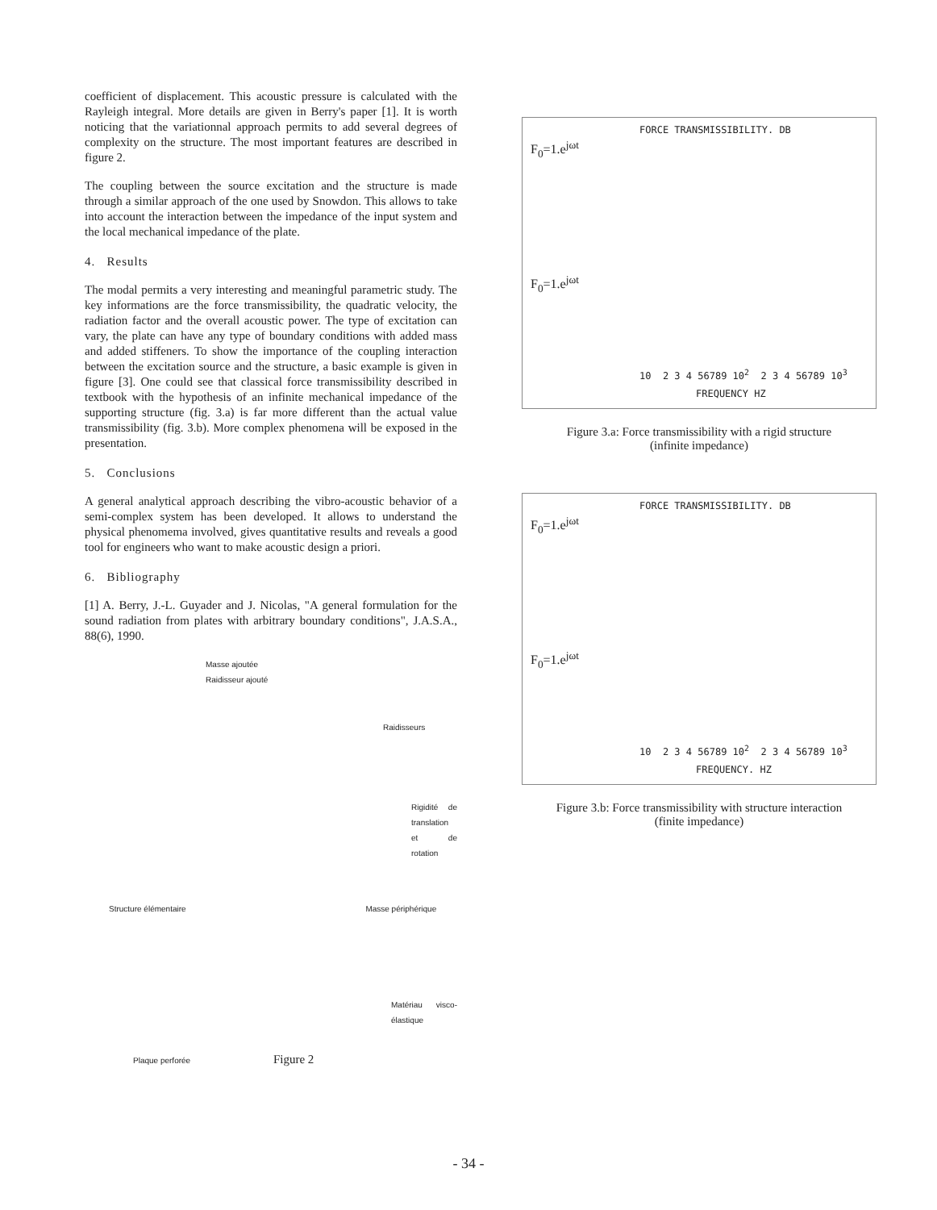coefficient of displacement. This acoustic pressure is calculated with the Rayleigh integral. More details are given in Berry's paper [1]. It is worth noticing that the variationnal approach permits to add several degrees of complexity on the structure. The most important features are described in figure 2.
The coupling between the source excitation and the structure is made through a similar approach of the one used by Snowdon. This allows to take into account the interaction between the impedance of the input system and the local mechanical impedance of the plate.
4. Results
The modal permits a very interesting and meaningful parametric study. The key informations are the force transmissibility, the quadratic velocity, the radiation factor and the overall acoustic power. The type of excitation can vary, the plate can have any type of boundary conditions with added mass and added stiffeners. To show the importance of the coupling interaction between the excitation source and the structure, a basic example is given in figure [3]. One could see that classical force transmissibility described in textbook with the hypothesis of an infinite mechanical impedance of the supporting structure (fig. 3.a) is far more different than the actual value transmissibility (fig. 3.b). More complex phenomena will be exposed in the presentation.
5. Conclusions
A general analytical approach describing the vibro-acoustic behavior of a semi-complex system has been developed. It allows to understand the physical phenomema involved, gives quantitative results and reveals a good tool for engineers who want to make acoustic design a priori.
6. Bibliography
[1] A. Berry, J.-L. Guyader and J. Nicolas, "A general formulation for the sound radiation from plates with arbitrary boundary conditions", J.A.S.A., 88(6), 1990.
Masse ajoutée
Raidisseur ajouté
Raidisseurs
Rigidité de translation et de rotation
Structure élémentaire Masse périphérique
Matériau visco-élastique
Plaque perforée Figure 2
FORCE TRANSMISSIBILITY. DB
F<sub>0</sub>=1.e<sup>jωt</sup>
F<sub>0</sub>=1.e<sup>jωt</sup>
10 2 3 4 56789 10<sup>2</sup> 2 3 4 56789 10<sup>3</sup>
FREQUENCY HZ
Figure 3.a: Force transmissibility with a rigid structure
(infinite impedance)
FORCE TRANSMISSIBILITY. DB
F<sub>0</sub>=1.e<sup>jωt</sup>
F<sub>0</sub>=1.e<sup>jωt</sup>
10 2 3 4 56789 10<sup>2</sup> 2 3 4 56789 10<sup>3</sup>
FREQUENCY. HZ
Figure 3.b: Force transmissibility with structure interaction
(finite impedance)
- 34 -